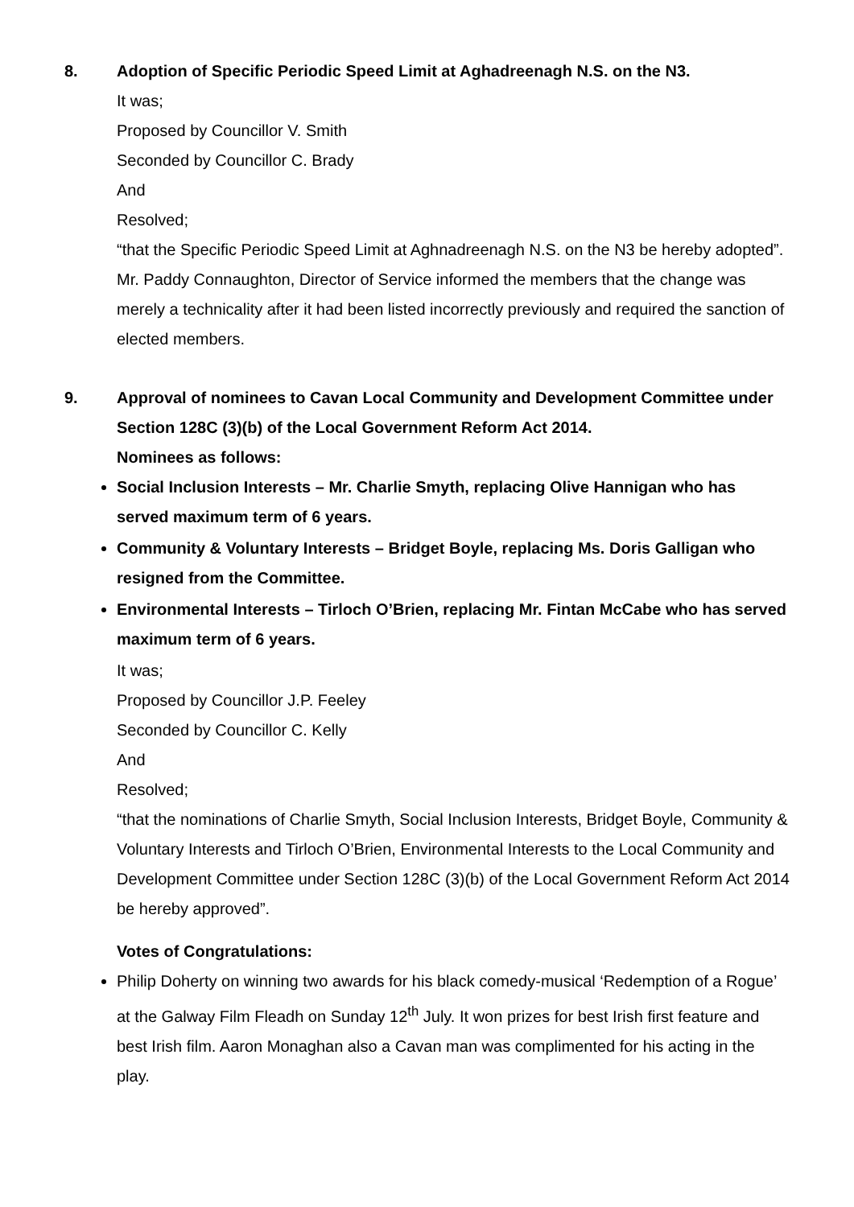8. Adoption of Specific Periodic Speed Limit at Aghadreenagh N.S. on the N3.
It was;
Proposed by Councillor V. Smith
Seconded by Councillor C. Brady
And
Resolved;
“that the Specific Periodic Speed Limit at Aghnadreenagh N.S. on the N3 be hereby adopted”.
Mr. Paddy Connaughton, Director of Service informed the members that the change was merely a technicality after it had been listed incorrectly previously and required the sanction of elected members.
9. Approval of nominees to Cavan Local Community and Development Committee under Section 128C (3)(b) of the Local Government Reform Act 2014.
Nominees as follows:
Social Inclusion Interests – Mr. Charlie Smyth, replacing Olive Hannigan who has served maximum term of 6 years.
Community & Voluntary Interests – Bridget Boyle, replacing Ms. Doris Galligan who resigned from the Committee.
Environmental Interests – Tirloch O’Brien, replacing Mr. Fintan McCabe who has served maximum term of 6 years.
It was;
Proposed by Councillor J.P. Feeley
Seconded by Councillor C. Kelly
And
Resolved;
“that the nominations of Charlie Smyth, Social Inclusion Interests, Bridget Boyle, Community & Voluntary Interests and Tirloch O’Brien, Environmental Interests to the Local Community and Development Committee under Section 128C (3)(b) of the Local Government Reform Act 2014 be hereby approved”.
Votes of Congratulations:
Philip Doherty on winning two awards for his black comedy-musical ‘Redemption of a Rogue’ at the Galway Film Fleadh on Sunday 12<sup>th</sup> July. It won prizes for best Irish first feature and best Irish film. Aaron Monaghan also a Cavan man was complimented for his acting in the play.